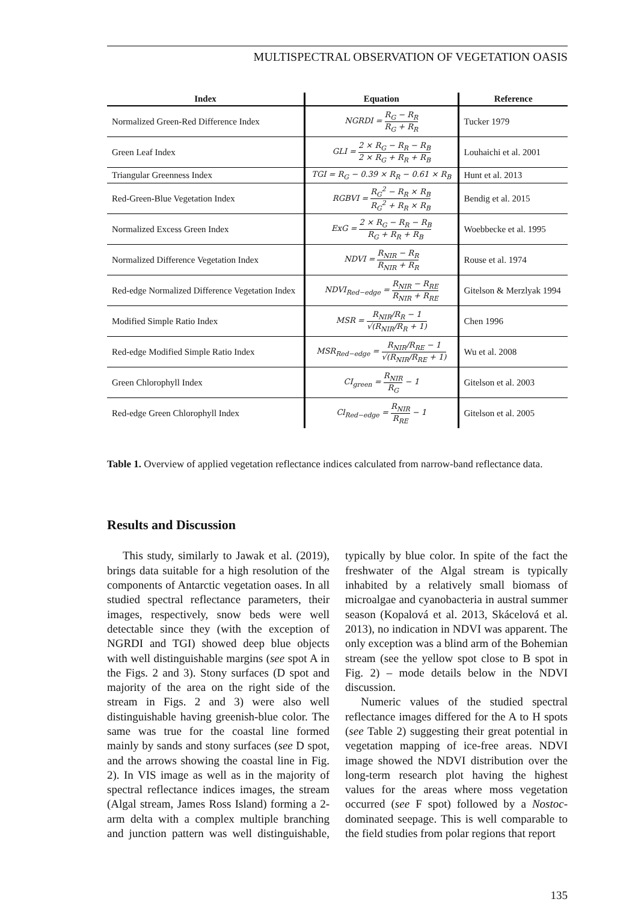MULTISPECTRAL OBSERVATION OF VEGETATION OASIS
| Index | Equation | Reference |
| --- | --- | --- |
| Normalized Green-Red Difference Index | NGRDI = R<sub>G</sub> − R<sub>R</sub> R<sub>G</sub> + R<sub>R</sub> | Tucker 1979 |
| Green Leaf Index | GLI = 2 × R<sub>G</sub> − R<sub>R</sub> − R<sub>B</sub> 2 × R<sub>G</sub> + R<sub>R</sub> + R<sub>B</sub> | Louhaichi et al. 2001 |
| Triangular Greenness Index | TGI = R<sub>G</sub> − 0.39 × R<sub>R</sub> − 0.61 × R<sub>B</sub> | Hunt et al. 2013 |
| Red-Green-Blue Vegetation Index | RGBVI = R<sub>G</sub><sup>2</sup> − R<sub>R</sub> × R<sub>B</sub> R<sub>G</sub><sup>2</sup> + R<sub>R</sub> × R<sub>B</sub> | Bendig et al. 2015 |
| Normalized Excess Green Index | ExG = 2 × R<sub>G</sub> − R<sub>R</sub> − R<sub>B</sub> R<sub>G</sub> + R<sub>R</sub> + R<sub>B</sub> | Woebbecke et al. 1995 |
| Normalized Difference Vegetation Index | NDVI = R<sub>NIR</sub> − R<sub>R</sub> R<sub>NIR</sub> + R<sub>R</sub> | Rouse et al. 1974 |
| Red-edge Normalized Difference Vegetation Index | NDVI<sub>Red−edge</sub> = R<sub>NIR</sub> − R<sub>RE</sub> R<sub>NIR</sub> + R<sub>RE</sub> | Gitelson & Merzlyak 1994 |
| Modified Simple Ratio Index | MSR = R<sub>NIR</sub>/R<sub>R</sub> − 1 √(R<sub>NIR</sub>/R<sub>R</sub> + 1) | Chen 1996 |
| Red-edge Modified Simple Ratio Index | MSR<sub>Red−edge</sub> = R<sub>NIR</sub>/R<sub>RE</sub> − 1 √(R<sub>NIR</sub>/R<sub>RE</sub> + 1) | Wu et al. 2008 |
| Green Chlorophyll Index | CI<sub>green</sub> = R<sub>NIR</sub> R<sub>G</sub> − 1 | Gitelson et al. 2003 |
| Red-edge Green Chlorophyll Index | Cl<sub>Red−edge</sub> = R<sub>NIR</sub> R<sub>RE</sub> − 1 | Gitelson et al. 2005 |
Table 1. Overview of applied vegetation reflectance indices calculated from narrow-band reflectance data.
Results and Discussion
This study, similarly to Jawak et al. (2019), brings data suitable for a high resolution of the components of Antarctic vegetation oases. In all studied spectral reflectance parameters, their images, respectively, snow beds were well detectable since they (with the exception of NGRDI and TGI) showed deep blue objects with well distinguishable margins (see spot A in the Figs. 2 and 3). Stony surfaces (D spot and majority of the area on the right side of the stream in Figs. 2 and 3) were also well distinguishable having greenish-blue color. The same was true for the coastal line formed mainly by sands and stony surfaces (see D spot, and the arrows showing the coastal line in Fig. 2). In VIS image as well as in the majority of spectral reflectance indices images, the stream (Algal stream, James Ross Island) forming a 2-arm delta with a complex multiple branching and junction pattern was well distinguishable, typically by blue color. In spite of the fact the freshwater of the Algal stream is typically inhabited by a relatively small biomass of microalgae and cyanobacteria in austral summer season (Kopalová et al. 2013, Skácelová et al. 2013), no indication in NDVI was apparent. The only exception was a blind arm of the Bohemian stream (see the yellow spot close to B spot in Fig. 2) – mode details below in the NDVI discussion.
Numeric values of the studied spectral reflectance images differed for the A to H spots (see Table 2) suggesting their great potential in vegetation mapping of ice-free areas. NDVI image showed the NDVI distribution over the long-term research plot having the highest values for the areas where moss vegetation occurred (see F spot) followed by a Nostoc-dominated seepage. This is well comparable to the field studies from polar regions that report
135